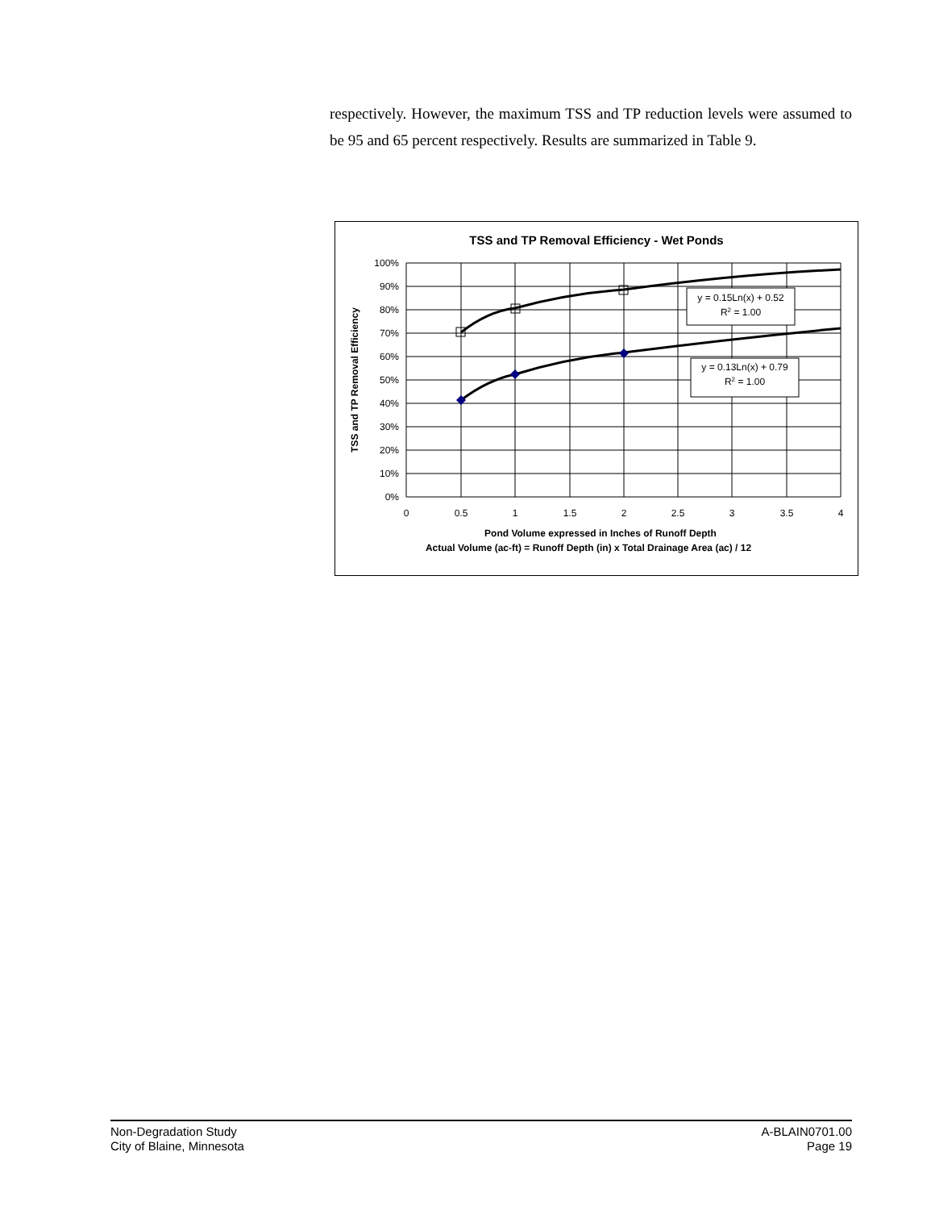respectively. However, the maximum TSS and TP reduction levels were assumed to be 95 and 65 percent respectively. Results are summarized in Table 9.
TSS and TP Removal Efficiency - Wet Ponds
100%
90%
80%
70%
60%
50%
40%
30%
20%
10%
0%
0
0.5
1
1.5
2
2.5
3
3.5
4
y = 0.15Ln(x) + 0.52
R2 = 1.00
y = 0.13Ln(x) + 0.79
R2 = 1.00
TSS and TP Removal Efficiency
Pond Volume expressed in Inches of Runoff Depth
Actual Volume (ac-ft) = Runoff Depth (in) x Total Drainage Area (ac) / 12
Non-Degradation Study
City of Blaine, Minnesota
A-BLAIN0701.00
Page 19